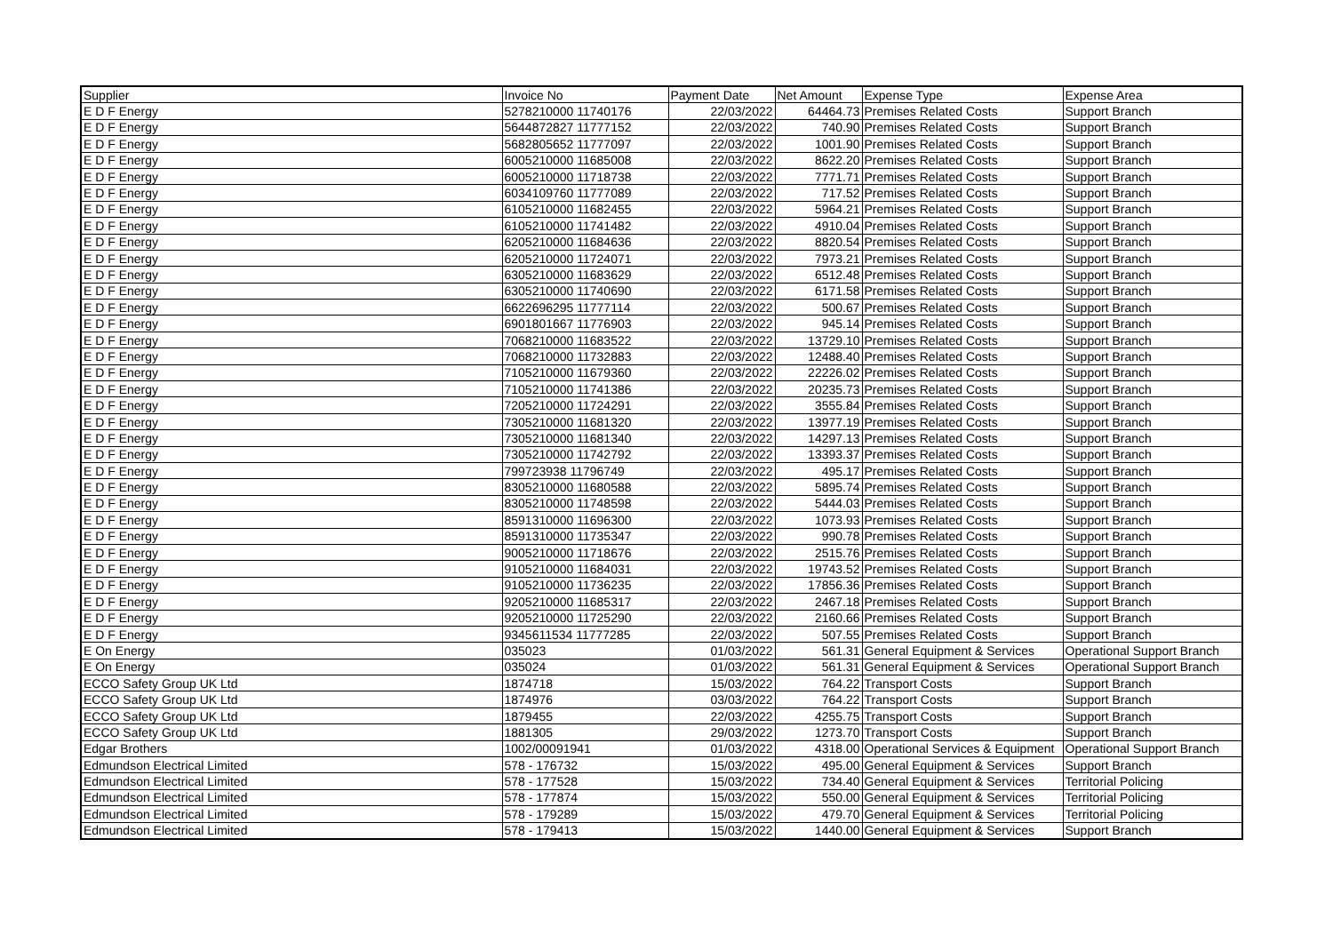| Supplier | Invoice No | Payment Date | Net Amount | Expense Type | Expense Area |
| --- | --- | --- | --- | --- | --- |
| E D F Energy | 5278210000 11740176 | 22/03/2022 | 64464.73 | Premises Related Costs | Support Branch |
| E D F Energy | 5644872827 11777152 | 22/03/2022 | 740.90 | Premises Related Costs | Support Branch |
| E D F Energy | 5682805652 11777097 | 22/03/2022 | 1001.90 | Premises Related Costs | Support Branch |
| E D F Energy | 6005210000 11685008 | 22/03/2022 | 8622.20 | Premises Related Costs | Support Branch |
| E D F Energy | 6005210000 11718738 | 22/03/2022 | 7771.71 | Premises Related Costs | Support Branch |
| E D F Energy | 6034109760 11777089 | 22/03/2022 | 717.52 | Premises Related Costs | Support Branch |
| E D F Energy | 6105210000 11682455 | 22/03/2022 | 5964.21 | Premises Related Costs | Support Branch |
| E D F Energy | 6105210000 11741482 | 22/03/2022 | 4910.04 | Premises Related Costs | Support Branch |
| E D F Energy | 6205210000 11684636 | 22/03/2022 | 8820.54 | Premises Related Costs | Support Branch |
| E D F Energy | 6205210000 11724071 | 22/03/2022 | 7973.21 | Premises Related Costs | Support Branch |
| E D F Energy | 6305210000 11683629 | 22/03/2022 | 6512.48 | Premises Related Costs | Support Branch |
| E D F Energy | 6305210000 11740690 | 22/03/2022 | 6171.58 | Premises Related Costs | Support Branch |
| E D F Energy | 6622696295 11777114 | 22/03/2022 | 500.67 | Premises Related Costs | Support Branch |
| E D F Energy | 6901801667 11776903 | 22/03/2022 | 945.14 | Premises Related Costs | Support Branch |
| E D F Energy | 7068210000 11683522 | 22/03/2022 | 13729.10 | Premises Related Costs | Support Branch |
| E D F Energy | 7068210000 11732883 | 22/03/2022 | 12488.40 | Premises Related Costs | Support Branch |
| E D F Energy | 7105210000 11679360 | 22/03/2022 | 22226.02 | Premises Related Costs | Support Branch |
| E D F Energy | 7105210000 11741386 | 22/03/2022 | 20235.73 | Premises Related Costs | Support Branch |
| E D F Energy | 7205210000 11724291 | 22/03/2022 | 3555.84 | Premises Related Costs | Support Branch |
| E D F Energy | 7305210000 11681320 | 22/03/2022 | 13977.19 | Premises Related Costs | Support Branch |
| E D F Energy | 7305210000 11681340 | 22/03/2022 | 14297.13 | Premises Related Costs | Support Branch |
| E D F Energy | 7305210000 11742792 | 22/03/2022 | 13393.37 | Premises Related Costs | Support Branch |
| E D F Energy | 799723938 11796749 | 22/03/2022 | 495.17 | Premises Related Costs | Support Branch |
| E D F Energy | 8305210000 11680588 | 22/03/2022 | 5895.74 | Premises Related Costs | Support Branch |
| E D F Energy | 8305210000 11748598 | 22/03/2022 | 5444.03 | Premises Related Costs | Support Branch |
| E D F Energy | 8591310000 11696300 | 22/03/2022 | 1073.93 | Premises Related Costs | Support Branch |
| E D F Energy | 8591310000 11735347 | 22/03/2022 | 990.78 | Premises Related Costs | Support Branch |
| E D F Energy | 9005210000 11718676 | 22/03/2022 | 2515.76 | Premises Related Costs | Support Branch |
| E D F Energy | 9105210000 11684031 | 22/03/2022 | 19743.52 | Premises Related Costs | Support Branch |
| E D F Energy | 9105210000 11736235 | 22/03/2022 | 17856.36 | Premises Related Costs | Support Branch |
| E D F Energy | 9205210000 11685317 | 22/03/2022 | 2467.18 | Premises Related Costs | Support Branch |
| E D F Energy | 9205210000 11725290 | 22/03/2022 | 2160.66 | Premises Related Costs | Support Branch |
| E D F Energy | 9345611534 11777285 | 22/03/2022 | 507.55 | Premises Related Costs | Support Branch |
| E On Energy | 035023 | 01/03/2022 | 561.31 | General Equipment & Services | Operational Support Branch |
| E On Energy | 035024 | 01/03/2022 | 561.31 | General Equipment & Services | Operational Support Branch |
| ECCO Safety Group UK Ltd | 1874718 | 15/03/2022 | 764.22 | Transport Costs | Support Branch |
| ECCO Safety Group UK Ltd | 1874976 | 03/03/2022 | 764.22 | Transport Costs | Support Branch |
| ECCO Safety Group UK Ltd | 1879455 | 22/03/2022 | 4255.75 | Transport Costs | Support Branch |
| ECCO Safety Group UK Ltd | 1881305 | 29/03/2022 | 1273.70 | Transport Costs | Support Branch |
| Edgar Brothers | 1002/00091941 | 01/03/2022 | 4318.00 | Operational Services & Equipment | Operational Support Branch |
| Edmundson Electrical Limited | 578 - 176732 | 15/03/2022 | 495.00 | General Equipment & Services | Support Branch |
| Edmundson Electrical Limited | 578 - 177528 | 15/03/2022 | 734.40 | General Equipment & Services | Territorial Policing |
| Edmundson Electrical Limited | 578 - 177874 | 15/03/2022 | 550.00 | General Equipment & Services | Territorial Policing |
| Edmundson Electrical Limited | 578 - 179289 | 15/03/2022 | 479.70 | General Equipment & Services | Territorial Policing |
| Edmundson Electrical Limited | 578 - 179413 | 15/03/2022 | 1440.00 | General Equipment & Services | Support Branch |